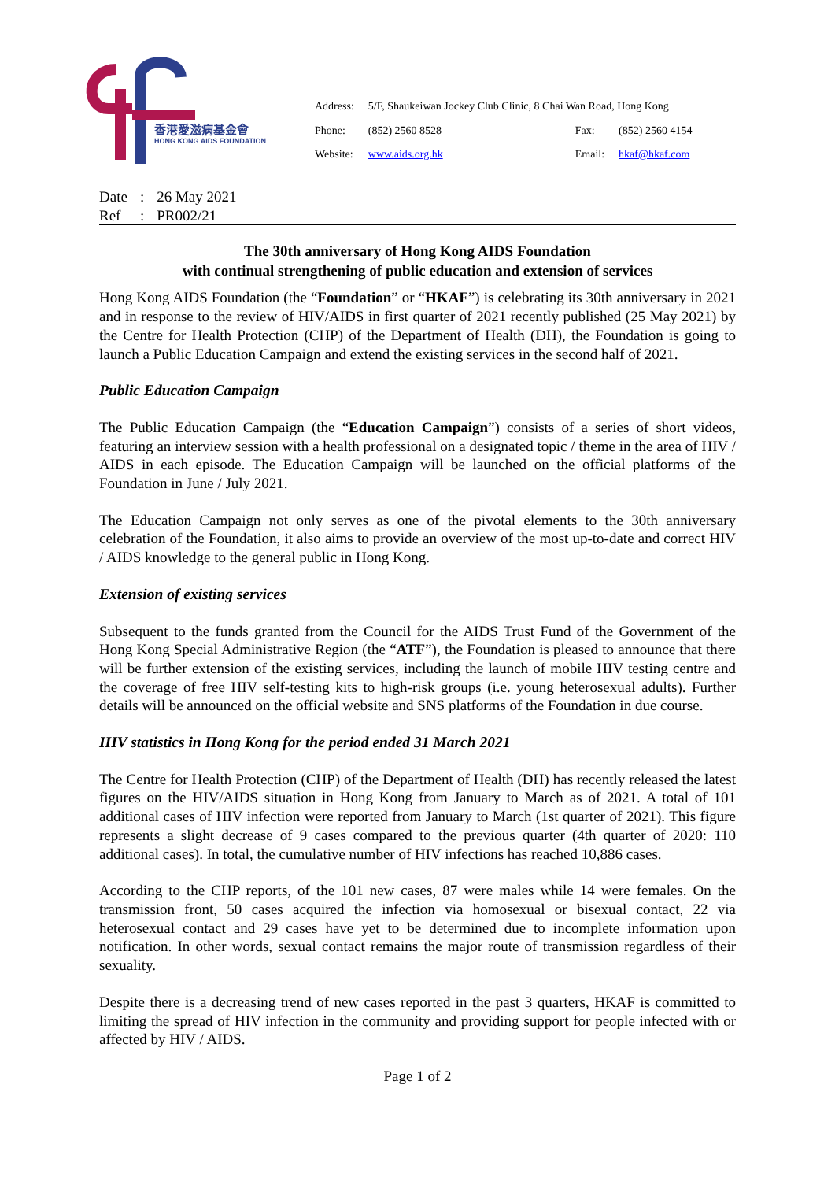香港愛滋病基金會
HONG KONG AIDS FOUNDATION
| Address: | 5/F, Shaukeiwan Jockey Club Clinic, 8 Chai Wan Road, Hong Kong | | |
| Phone: | (852) 2560 8528 | Fax: | (852) 2560 4154 |
| Website: | www.aids.org.hk | Email: | hkaf@hkaf.com |
| Date | : | 26 May 2021 |
| Ref | : | PR002/21 |
The 30th anniversary of Hong Kong AIDS Foundation
with continual strengthening of public education and extension of services
Hong Kong AIDS Foundation (the “Foundation” or “HKAF”) is celebrating its 30th anniversary in 2021 and in response to the review of HIV/AIDS in first quarter of 2021 recently published (25 May 2021) by the Centre for Health Protection (CHP) of the Department of Health (DH), the Foundation is going to launch a Public Education Campaign and extend the existing services in the second half of 2021.
Public Education Campaign
The Public Education Campaign (the “Education Campaign”) consists of a series of short videos, featuring an interview session with a health professional on a designated topic / theme in the area of HIV / AIDS in each episode. The Education Campaign will be launched on the official platforms of the Foundation in June / July 2021.
The Education Campaign not only serves as one of the pivotal elements to the 30th anniversary celebration of the Foundation, it also aims to provide an overview of the most up-to-date and correct HIV / AIDS knowledge to the general public in Hong Kong.
Extension of existing services
Subsequent to the funds granted from the Council for the AIDS Trust Fund of the Government of the Hong Kong Special Administrative Region (the “ATF”), the Foundation is pleased to announce that there will be further extension of the existing services, including the launch of mobile HIV testing centre and the coverage of free HIV self-testing kits to high-risk groups (i.e. young heterosexual adults). Further details will be announced on the official website and SNS platforms of the Foundation in due course.
HIV statistics in Hong Kong for the period ended 31 March 2021
The Centre for Health Protection (CHP) of the Department of Health (DH) has recently released the latest figures on the HIV/AIDS situation in Hong Kong from January to March as of 2021. A total of 101 additional cases of HIV infection were reported from January to March (1st quarter of 2021). This figure represents a slight decrease of 9 cases compared to the previous quarter (4th quarter of 2020: 110 additional cases). In total, the cumulative number of HIV infections has reached 10,886 cases.
According to the CHP reports, of the 101 new cases, 87 were males while 14 were females. On the transmission front, 50 cases acquired the infection via homosexual or bisexual contact, 22 via heterosexual contact and 29 cases have yet to be determined due to incomplete information upon notification. In other words, sexual contact remains the major route of transmission regardless of their sexuality.
Despite there is a decreasing trend of new cases reported in the past 3 quarters, HKAF is committed to limiting the spread of HIV infection in the community and providing support for people infected with or affected by HIV / AIDS.
Page 1 of 2